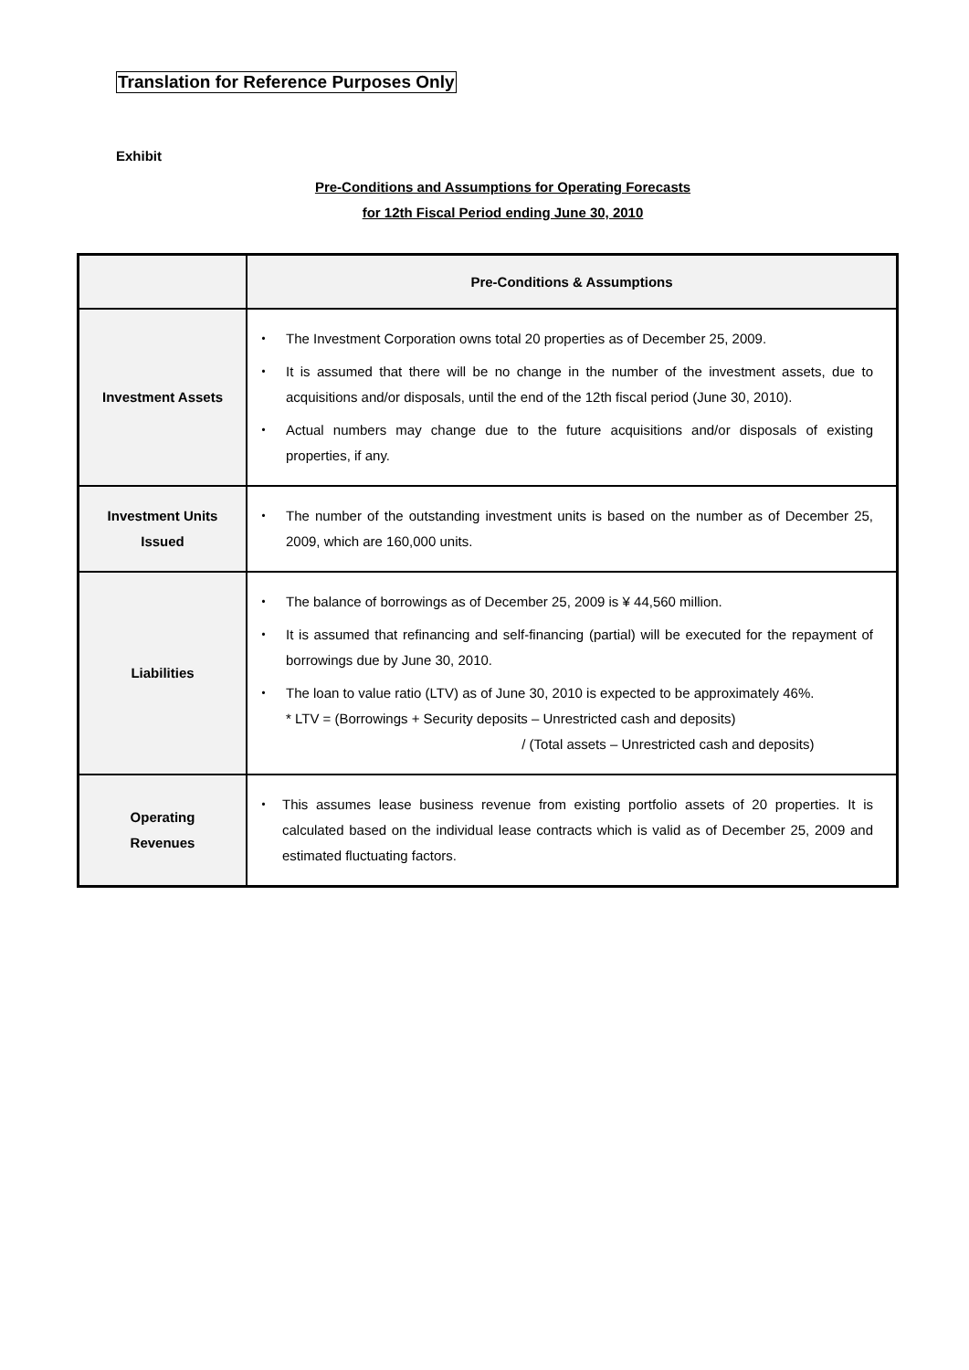Translation for Reference Purposes Only
Exhibit
Pre-Conditions and Assumptions for Operating Forecasts
for 12th Fiscal Period ending June 30, 2010
| | Pre-Conditions & Assumptions |
| --- | --- |
| Investment Assets | ・ The Investment Corporation owns total 20 properties as of December 25, 2009. ・ It is assumed that there will be no change in the number of the investment assets, due to acquisitions and/or disposals, until the end of the 12th fiscal period (June 30, 2010). ・ Actual numbers may change due to the future acquisitions and/or disposals of existing properties, if any. |
| Investment Units Issued | ・ The number of the outstanding investment units is based on the number as of December 25, 2009, which are 160,000 units. |
| Liabilities | ・ The balance of borrowings as of December 25, 2009 is ¥ 44,560 million. ・ It is assumed that refinancing and self-financing (partial) will be executed for the repayment of borrowings due by June 30, 2010. ・ The loan to value ratio (LTV) as of June 30, 2010 is expected to be approximately 46%. * LTV = (Borrowings + Security deposits – Unrestricted cash and deposits) / (Total assets – Unrestricted cash and deposits) |
| Operating Revenues | ・ This assumes lease business revenue from existing portfolio assets of 20 properties. It is calculated based on the individual lease contracts which is valid as of December 25, 2009 and estimated fluctuating factors. |